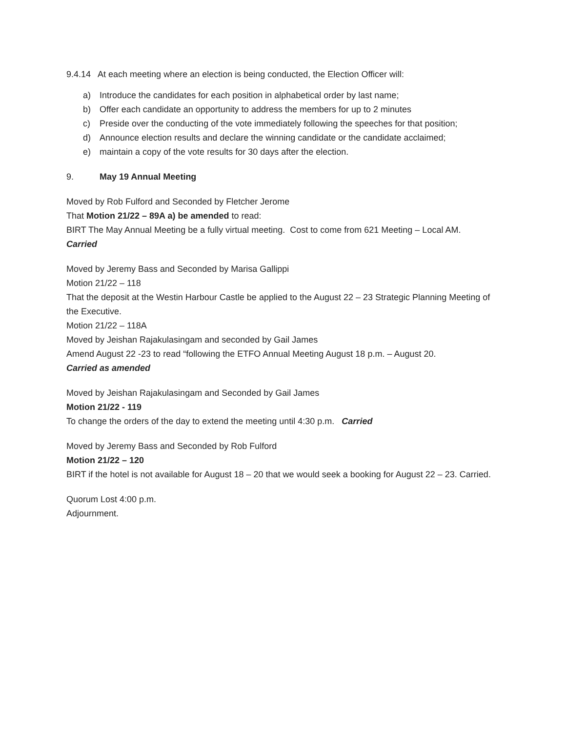9.4.14 At each meeting where an election is being conducted, the Election Officer will:
a) Introduce the candidates for each position in alphabetical order by last name;
b) Offer each candidate an opportunity to address the members for up to 2 minutes
c) Preside over the conducting of the vote immediately following the speeches for that position;
d) Announce election results and declare the winning candidate or the candidate acclaimed;
e) maintain a copy of the vote results for 30 days after the election.
9. May 19 Annual Meeting
Moved by Rob Fulford and Seconded by Fletcher Jerome
That Motion 21/22 – 89A a) be amended to read:
BIRT The May Annual Meeting be a fully virtual meeting. Cost to come from 621 Meeting – Local AM.
Carried
Moved by Jeremy Bass and Seconded by Marisa Gallippi
Motion 21/22 – 118
That the deposit at the Westin Harbour Castle be applied to the August 22 – 23 Strategic Planning Meeting of the Executive.
Motion 21/22 – 118A
Moved by Jeishan Rajakulasingam and seconded by Gail James
Amend August 22 -23 to read “following the ETFO Annual Meeting August 18 p.m. – August 20.
Carried as amended
Moved by Jeishan Rajakulasingam and Seconded by Gail James
Motion 21/22 - 119
To change the orders of the day to extend the meeting until 4:30 p.m. Carried
Moved by Jeremy Bass and Seconded by Rob Fulford
Motion 21/22 – 120
BIRT if the hotel is not available for August 18 – 20 that we would seek a booking for August 22 – 23. Carried.
Quorum Lost 4:00 p.m.
Adjournment.